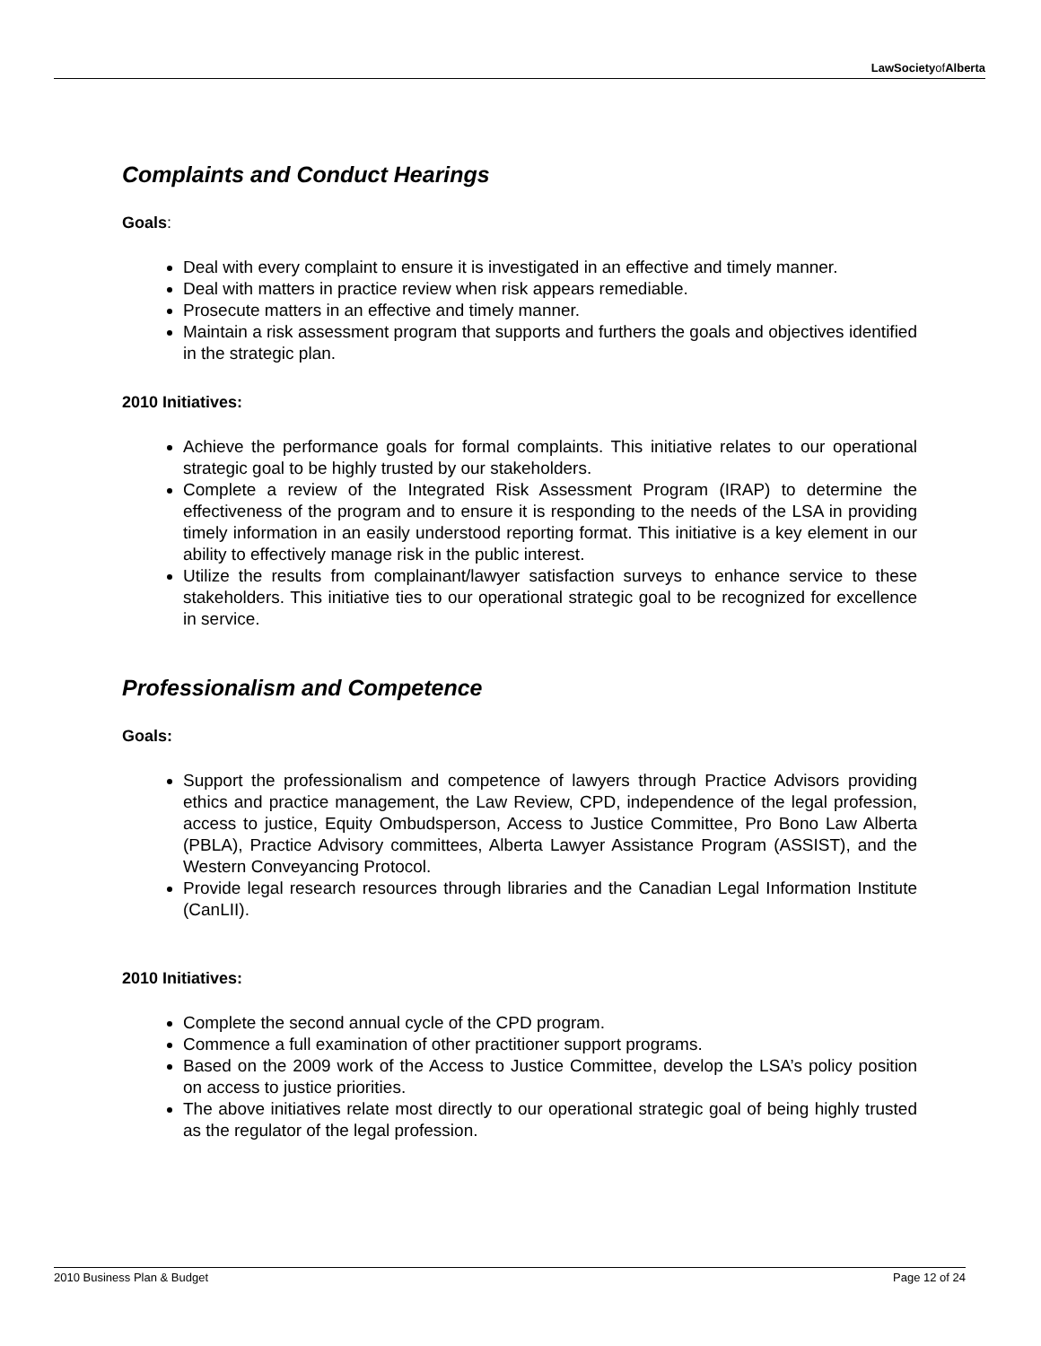LawSocietyofAlberta
Complaints and Conduct Hearings
Goals:
Deal with every complaint to ensure it is investigated in an effective and timely manner.
Deal with matters in practice review when risk appears remediable.
Prosecute matters in an effective and timely manner.
Maintain a risk assessment program that supports and furthers the goals and objectives identified in the strategic plan.
2010 Initiatives:
Achieve the performance goals for formal complaints. This initiative relates to our operational strategic goal to be highly trusted by our stakeholders.
Complete a review of the Integrated Risk Assessment Program (IRAP) to determine the effectiveness of the program and to ensure it is responding to the needs of the LSA in providing timely information in an easily understood reporting format. This initiative is a key element in our ability to effectively manage risk in the public interest.
Utilize the results from complainant/lawyer satisfaction surveys to enhance service to these stakeholders. This initiative ties to our operational strategic goal to be recognized for excellence in service.
Professionalism and Competence
Goals:
Support the professionalism and competence of lawyers through Practice Advisors providing ethics and practice management, the Law Review, CPD, independence of the legal profession, access to justice, Equity Ombudsperson, Access to Justice Committee, Pro Bono Law Alberta (PBLA), Practice Advisory committees, Alberta Lawyer Assistance Program (ASSIST), and the Western Conveyancing Protocol.
Provide legal research resources through libraries and the Canadian Legal Information Institute (CanLII).
2010 Initiatives:
Complete the second annual cycle of the CPD program.
Commence a full examination of other practitioner support programs.
Based on the 2009 work of the Access to Justice Committee, develop the LSA’s policy position on access to justice priorities.
The above initiatives relate most directly to our operational strategic goal of being highly trusted as the regulator of the legal profession.
2010 Business Plan & Budget Page 12 of 24